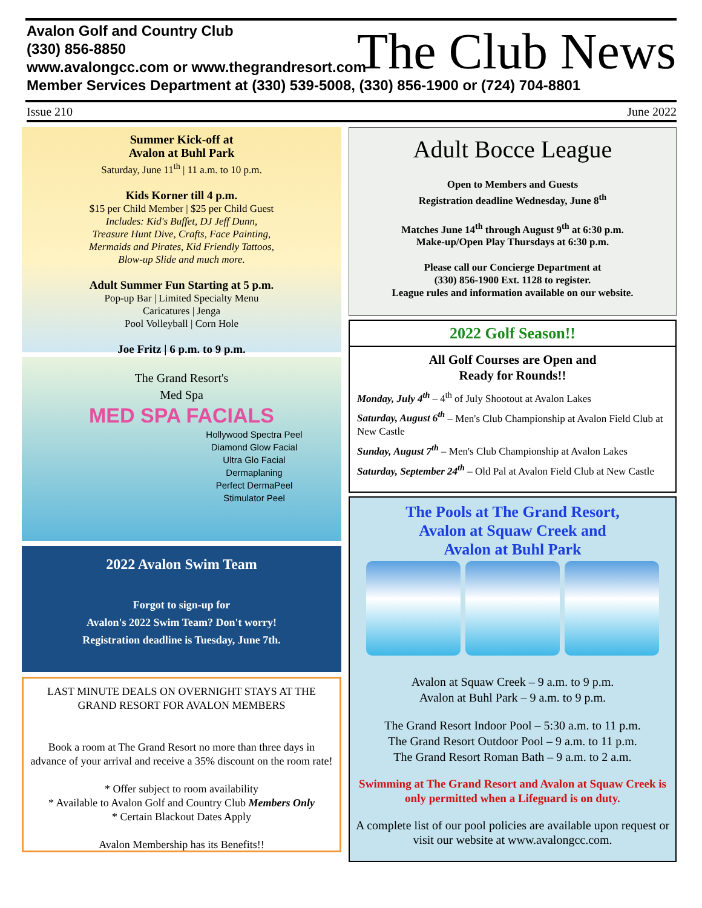Avalon Golf and Country Club
(330) 856-8850
www.avalongcc.com or www.thegrandresort.com
Member Services Department at (330) 539-5008, (330) 856-1900 or (724) 704-8801
The Club News
Issue 210 June 2022
Summer Kick-off at
Avalon at Buhl Park
Saturday, June 11<sup>th</sup> | 11 a.m. to 10 p.m.
Kids Korner till 4 p.m.
$15 per Child Member | $25 per Child Guest
Includes: Kid's Buffet, DJ Jeff Dunn,
Treasure Hunt Dive, Crafts, Face Painting,
Mermaids and Pirates, Kid Friendly Tattoos,
Blow-up Slide and much more.
Adult Summer Fun Starting at 5 p.m.
Pop-up Bar | Limited Specialty Menu
Caricatures | Jenga
Pool Volleyball | Corn Hole
Joe Fritz | 6 p.m. to 9 p.m.
The Grand Resort's
Med Spa
MED SPA FACIALS
Hollywood Spectra Peel
Diamond Glow Facial
Ultra Glo Facial
Dermaplaning
Perfect DermaPeel
Stimulator Peel
2022 Avalon Swim Team
Forgot to sign-up for
Avalon's 2022 Swim Team? Don't worry!
Registration deadline is Tuesday, June 7th.
LAST MINUTE DEALS ON OVERNIGHT STAYS AT THE GRAND RESORT FOR AVALON MEMBERS
Book a room at The Grand Resort no more than three days in advance of your arrival and receive a 35% discount on the room rate!
* Offer subject to room availability
* Available to Avalon Golf and Country Club Members Only
* Certain Blackout Dates Apply
Avalon Membership has its Benefits!!
Adult Bocce League
Open to Members and Guests
Registration deadline Wednesday, June 8<sup>th</sup>
Matches June 14<sup>th</sup> through August 9<sup>th</sup> at 6:30 p.m.
Make-up/Open Play Thursdays at 6:30 p.m.
Please call our Concierge Department at
(330) 856-1900 Ext. 1128 to register.
League rules and information available on our website.
2022 Golf Season!!
All Golf Courses are Open and
Ready for Rounds!!
Monday, July 4<sup>th</sup> – 4<sup>th</sup> of July Shootout at Avalon Lakes
Saturday, August 6<sup>th</sup> – Men's Club Championship at Avalon Field Club at New Castle
Sunday, August 7<sup>th</sup> – Men's Club Championship at Avalon Lakes
Saturday, September 24<sup>th</sup> – Old Pal at Avalon Field Club at New Castle
The Pools at The Grand Resort,
Avalon at Squaw Creek and
Avalon at Buhl Park
Avalon at Squaw Creek – 9 a.m. to 9 p.m.
Avalon at Buhl Park – 9 a.m. to 9 p.m.
The Grand Resort Indoor Pool – 5:30 a.m. to 11 p.m.
The Grand Resort Outdoor Pool – 9 a.m. to 11 p.m.
The Grand Resort Roman Bath – 9 a.m. to 2 a.m.
Swimming at The Grand Resort and Avalon at Squaw Creek is only permitted when a Lifeguard is on duty.
A complete list of our pool policies are available upon request or visit our website at www.avalongcc.com.